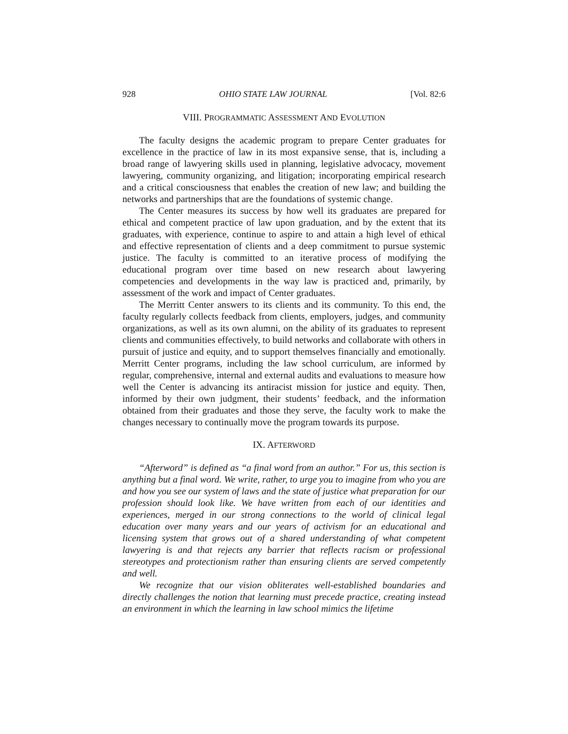928 OHIO STATE LAW JOURNAL [Vol. 82:6
VIII. PROGRAMMATIC ASSESSMENT AND EVOLUTION
The faculty designs the academic program to prepare Center graduates for excellence in the practice of law in its most expansive sense, that is, including a broad range of lawyering skills used in planning, legislative advocacy, movement lawyering, community organizing, and litigation; incorporating empirical research and a critical consciousness that enables the creation of new law; and building the networks and partnerships that are the foundations of systemic change.
The Center measures its success by how well its graduates are prepared for ethical and competent practice of law upon graduation, and by the extent that its graduates, with experience, continue to aspire to and attain a high level of ethical and effective representation of clients and a deep commitment to pursue systemic justice. The faculty is committed to an iterative process of modifying the educational program over time based on new research about lawyering competencies and developments in the way law is practiced and, primarily, by assessment of the work and impact of Center graduates.
The Merritt Center answers to its clients and its community. To this end, the faculty regularly collects feedback from clients, employers, judges, and community organizations, as well as its own alumni, on the ability of its graduates to represent clients and communities effectively, to build networks and collaborate with others in pursuit of justice and equity, and to support themselves financially and emotionally. Merritt Center programs, including the law school curriculum, are informed by regular, comprehensive, internal and external audits and evaluations to measure how well the Center is advancing its antiracist mission for justice and equity. Then, informed by their own judgment, their students’ feedback, and the information obtained from their graduates and those they serve, the faculty work to make the changes necessary to continually move the program towards its purpose.
IX. AFTERWORD
“Afterword” is defined as “a final word from an author.” For us, this section is anything but a final word. We write, rather, to urge you to imagine from who you are and how you see our system of laws and the state of justice what preparation for our profession should look like. We have written from each of our identities and experiences, merged in our strong connections to the world of clinical legal education over many years and our years of activism for an educational and licensing system that grows out of a shared understanding of what competent lawyering is and that rejects any barrier that reflects racism or professional stereotypes and protectionism rather than ensuring clients are served competently and well.
We recognize that our vision obliterates well-established boundaries and directly challenges the notion that learning must precede practice, creating instead an environment in which the learning in law school mimics the lifetime